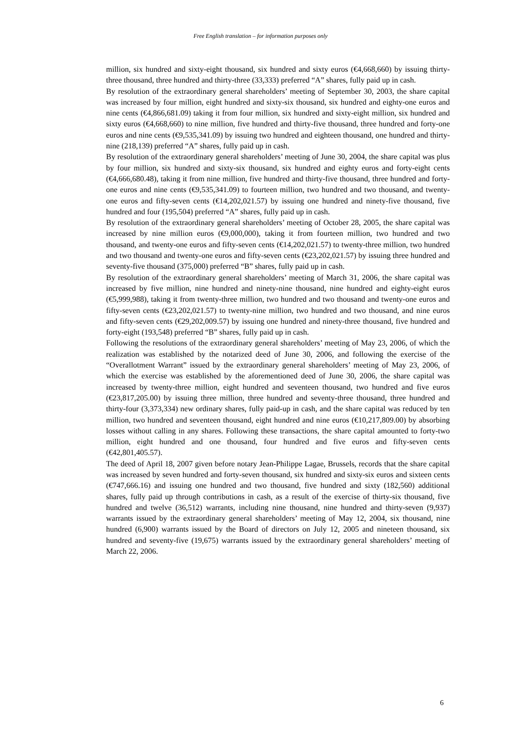Free English translation – for information purposes only
million, six hundred and sixty-eight thousand, six hundred and sixty euros (€4,668,660) by issuing thirty-three thousand, three hundred and thirty-three (33,333) preferred “A” shares, fully paid up in cash.
By resolution of the extraordinary general shareholders’ meeting of September 30, 2003, the share capital was increased by four million, eight hundred and sixty-six thousand, six hundred and eighty-one euros and nine cents (€4,866,681.09) taking it from four million, six hundred and sixty-eight million, six hundred and sixty euros (€4,668,660) to nine million, five hundred and thirty-five thousand, three hundred and forty-one euros and nine cents (€9,535,341.09) by issuing two hundred and eighteen thousand, one hundred and thirty-nine (218,139) preferred “A” shares, fully paid up in cash.
By resolution of the extraordinary general shareholders’ meeting of June 30, 2004, the share capital was plus by four million, six hundred and sixty-six thousand, six hundred and eighty euros and forty-eight cents (€4,666,680.48), taking it from nine million, five hundred and thirty-five thousand, three hundred and forty-one euros and nine cents (€9,535,341.09) to fourteen million, two hundred and two thousand, and twenty-one euros and fifty-seven cents (€14,202,021.57) by issuing one hundred and ninety-five thousand, five hundred and four (195,504) preferred “A” shares, fully paid up in cash.
By resolution of the extraordinary general shareholders’ meeting of October 28, 2005, the share capital was increased by nine million euros (€9,000,000), taking it from fourteen million, two hundred and two thousand, and twenty-one euros and fifty-seven cents (€14,202,021.57) to twenty-three million, two hundred and two thousand and twenty-one euros and fifty-seven cents (€23,202,021.57) by issuing three hundred and seventy-five thousand (375,000) preferred “B” shares, fully paid up in cash.
By resolution of the extraordinary general shareholders’ meeting of March 31, 2006, the share capital was increased by five million, nine hundred and ninety-nine thousand, nine hundred and eighty-eight euros (€5,999,988), taking it from twenty-three million, two hundred and two thousand and twenty-one euros and fifty-seven cents (€23,202,021.57) to twenty-nine million, two hundred and two thousand, and nine euros and fifty-seven cents (€29,202,009.57) by issuing one hundred and ninety-three thousand, five hundred and forty-eight (193,548) preferred “B” shares, fully paid up in cash.
Following the resolutions of the extraordinary general shareholders’ meeting of May 23, 2006, of which the realization was established by the notarized deed of June 30, 2006, and following the exercise of the “Overallotment Warrant” issued by the extraordinary general shareholders’ meeting of May 23, 2006, of which the exercise was established by the aforementioned deed of June 30, 2006, the share capital was increased by twenty-three million, eight hundred and seventeen thousand, two hundred and five euros (€23,817,205.00) by issuing three million, three hundred and seventy-three thousand, three hundred and thirty-four (3,373,334) new ordinary shares, fully paid-up in cash, and the share capital was reduced by ten million, two hundred and seventeen thousand, eight hundred and nine euros (€10,217,809.00) by absorbing losses without calling in any shares. Following these transactions, the share capital amounted to forty-two million, eight hundred and one thousand, four hundred and five euros and fifty-seven cents (€42,801,405.57).
The deed of April 18, 2007 given before notary Jean-Philippe Lagae, Brussels, records that the share capital was increased by seven hundred and forty-seven thousand, six hundred and sixty-six euros and sixteen cents (€747,666.16) and issuing one hundred and two thousand, five hundred and sixty (182,560) additional shares, fully paid up through contributions in cash, as a result of the exercise of thirty-six thousand, five hundred and twelve (36,512) warrants, including nine thousand, nine hundred and thirty-seven (9,937) warrants issued by the extraordinary general shareholders’ meeting of May 12, 2004, six thousand, nine hundred (6,900) warrants issued by the Board of directors on July 12, 2005 and nineteen thousand, six hundred and seventy-five (19,675) warrants issued by the extraordinary general shareholders’ meeting of March 22, 2006.
6